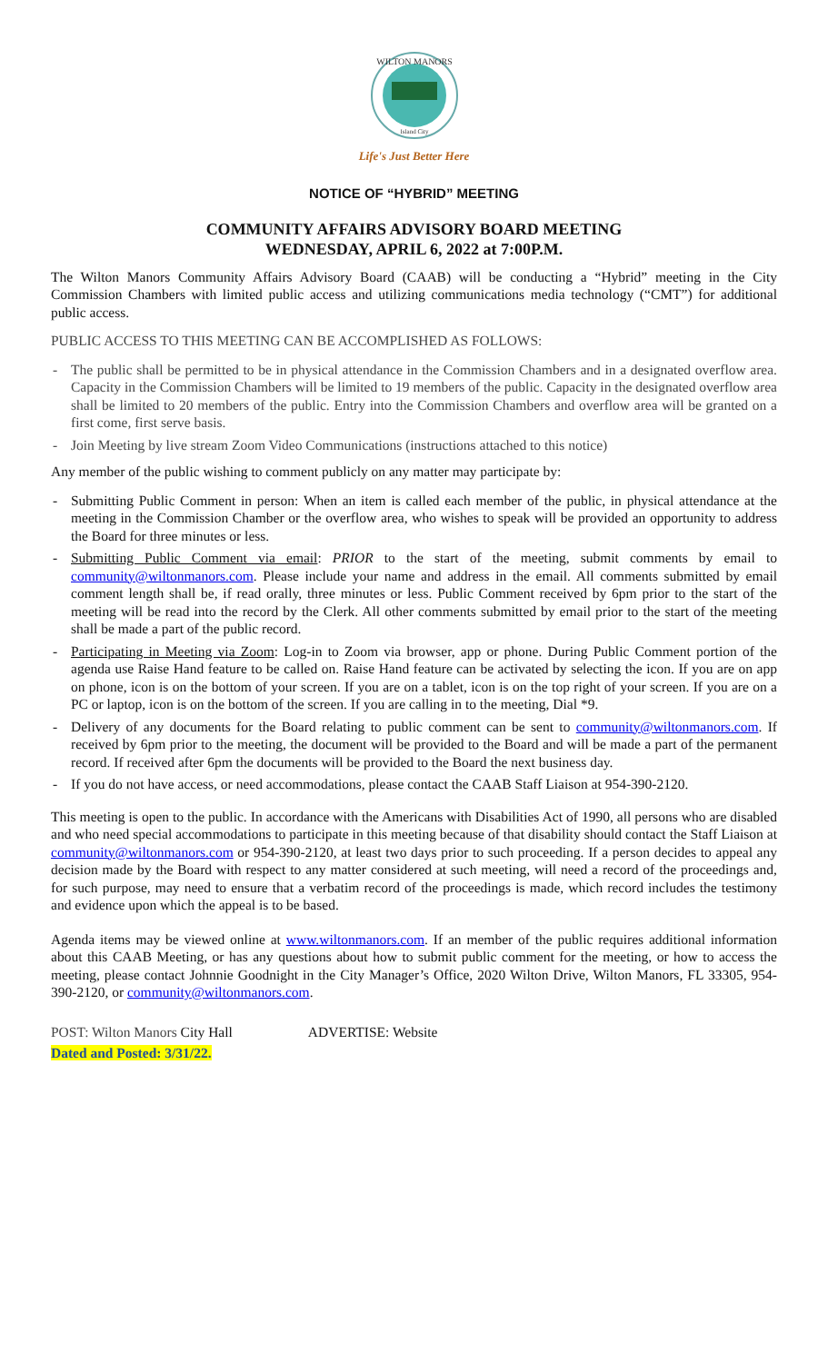WILTON MANORS
Island City
Life's Just Better Here
NOTICE OF “HYBRID” MEETING
COMMUNITY AFFAIRS ADVISORY BOARD MEETING
WEDNESDAY, APRIL 6, 2022 at 7:00P.M.
The Wilton Manors Community Affairs Advisory Board (CAAB) will be conducting a “Hybrid” meeting in the City Commission Chambers with limited public access and utilizing communications media technology (“CMT”) for additional public access.
PUBLIC ACCESS TO THIS MEETING CAN BE ACCOMPLISHED AS FOLLOWS:
- The public shall be permitted to be in physical attendance in the Commission Chambers and in a designated overflow area. Capacity in the Commission Chambers will be limited to 19 members of the public. Capacity in the designated overflow area shall be limited to 20 members of the public. Entry into the Commission Chambers and overflow area will be granted on a first come, first serve basis.
- Join Meeting by live stream Zoom Video Communications (instructions attached to this notice)
Any member of the public wishing to comment publicly on any matter may participate by:
- Submitting Public Comment in person: When an item is called each member of the public, in physical attendance at the meeting in the Commission Chamber or the overflow area, who wishes to speak will be provided an opportunity to address the Board for three minutes or less.
- Submitting Public Comment via email: PRIOR to the start of the meeting, submit comments by email to community@wiltonmanors.com. Please include your name and address in the email. All comments submitted by email comment length shall be, if read orally, three minutes or less. Public Comment received by 6pm prior to the start of the meeting will be read into the record by the Clerk. All other comments submitted by email prior to the start of the meeting shall be made a part of the public record.
- Participating in Meeting via Zoom: Log-in to Zoom via browser, app or phone. During Public Comment portion of the agenda use Raise Hand feature to be called on. Raise Hand feature can be activated by selecting the icon. If you are on app on phone, icon is on the bottom of your screen. If you are on a tablet, icon is on the top right of your screen. If you are on a PC or laptop, icon is on the bottom of the screen. If you are calling in to the meeting, Dial *9.
- Delivery of any documents for the Board relating to public comment can be sent to community@wiltonmanors.com. If received by 6pm prior to the meeting, the document will be provided to the Board and will be made a part of the permanent record. If received after 6pm the documents will be provided to the Board the next business day.
- If you do not have access, or need accommodations, please contact the CAAB Staff Liaison at 954-390-2120.
This meeting is open to the public. In accordance with the Americans with Disabilities Act of 1990, all persons who are disabled and who need special accommodations to participate in this meeting because of that disability should contact the Staff Liaison at community@wiltonmanors.com or 954-390-2120, at least two days prior to such proceeding. If a person decides to appeal any decision made by the Board with respect to any matter considered at such meeting, will need a record of the proceedings and, for such purpose, may need to ensure that a verbatim record of the proceedings is made, which record includes the testimony and evidence upon which the appeal is to be based.
Agenda items may be viewed online at www.wiltonmanors.com. If an member of the public requires additional information about this CAAB Meeting, or has any questions about how to submit public comment for the meeting, or how to access the meeting, please contact Johnnie Goodnight in the City Manager’s Office, 2020 Wilton Drive, Wilton Manors, FL 33305, 954-390-2120, or community@wiltonmanors.com.
POST: Wilton Manors City Hall ADVERTISE: Website
Dated and Posted: 3/31/22.